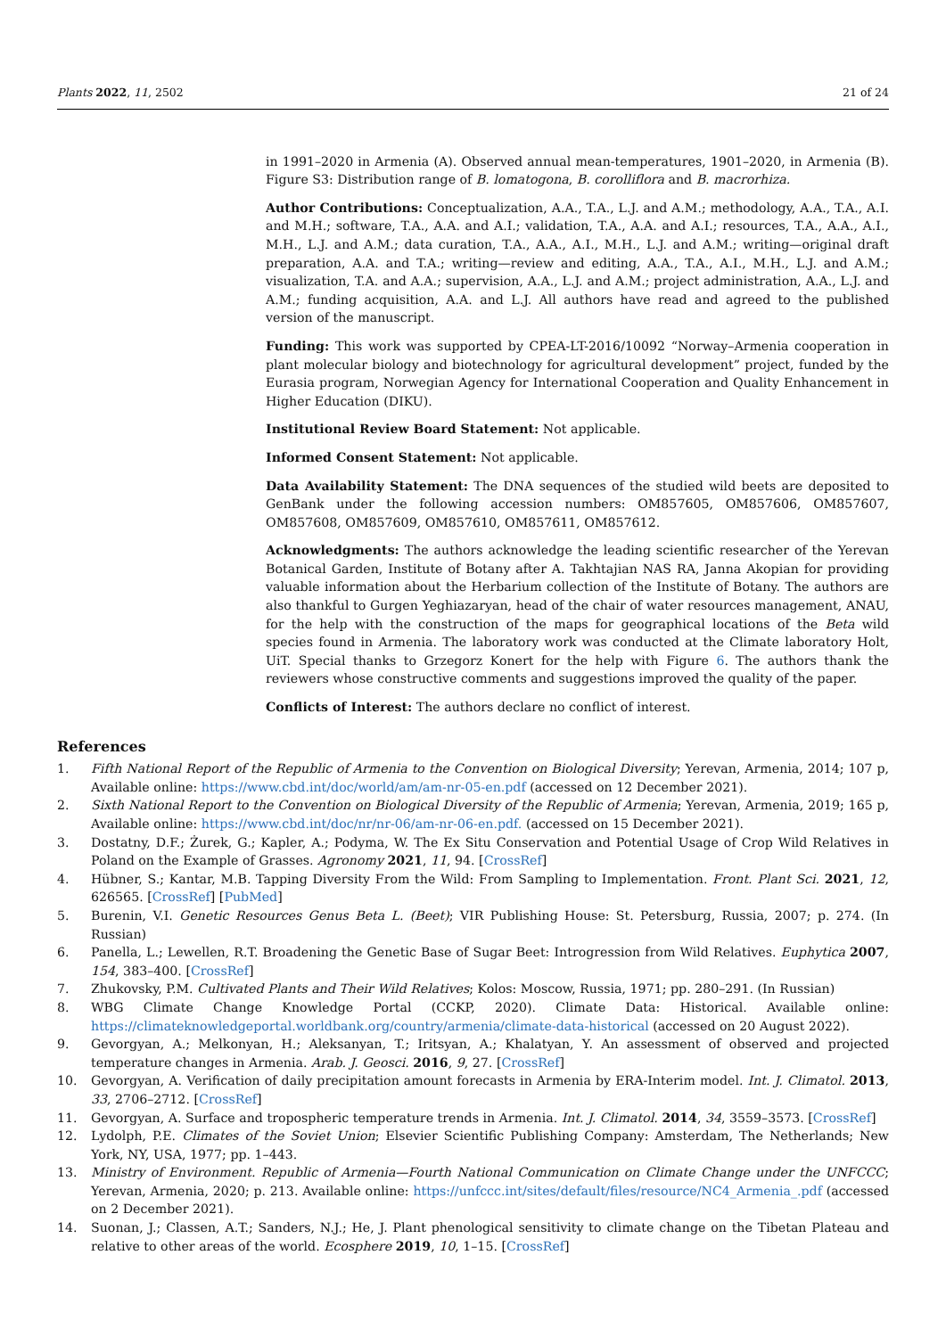Plants 2022, 11, 2502 21 of 24
in 1991–2020 in Armenia (A). Observed annual mean-temperatures, 1901–2020, in Armenia (B). Figure S3: Distribution range of B. lomatogona, B. corolliflora and B. macrorhiza.
Author Contributions: Conceptualization, A.A., T.A., L.J. and A.M.; methodology, A.A., T.A., A.I. and M.H.; software, T.A., A.A. and A.I.; validation, T.A., A.A. and A.I.; resources, T.A., A.A., A.I., M.H., L.J. and A.M.; data curation, T.A., A.A., A.I., M.H., L.J. and A.M.; writing—original draft preparation, A.A. and T.A.; writing—review and editing, A.A., T.A., A.I., M.H., L.J. and A.M.; visualization, T.A. and A.A.; supervision, A.A., L.J. and A.M.; project administration, A.A., L.J. and A.M.; funding acquisition, A.A. and L.J. All authors have read and agreed to the published version of the manuscript.
Funding: This work was supported by CPEA-LT-2016/10092 “Norway–Armenia cooperation in plant molecular biology and biotechnology for agricultural development” project, funded by the Eurasia program, Norwegian Agency for International Cooperation and Quality Enhancement in Higher Education (DIKU).
Institutional Review Board Statement: Not applicable.
Informed Consent Statement: Not applicable.
Data Availability Statement: The DNA sequences of the studied wild beets are deposited to GenBank under the following accession numbers: OM857605, OM857606, OM857607, OM857608, OM857609, OM857610, OM857611, OM857612.
Acknowledgments: The authors acknowledge the leading scientific researcher of the Yerevan Botanical Garden, Institute of Botany after A. Takhtajian NAS RA, Janna Akopian for providing valuable information about the Herbarium collection of the Institute of Botany. The authors are also thankful to Gurgen Yeghiazaryan, head of the chair of water resources management, ANAU, for the help with the construction of the maps for geographical locations of the Beta wild species found in Armenia. The laboratory work was conducted at the Climate laboratory Holt, UiT. Special thanks to Grzegorz Konert for the help with Figure 6. The authors thank the reviewers whose constructive comments and suggestions improved the quality of the paper.
Conflicts of Interest: The authors declare no conflict of interest.
References
1. Fifth National Report of the Republic of Armenia to the Convention on Biological Diversity; Yerevan, Armenia, 2014; 107 p, Available online: https://www.cbd.int/doc/world/am/am-nr-05-en.pdf (accessed on 12 December 2021).
2. Sixth National Report to the Convention on Biological Diversity of the Republic of Armenia; Yerevan, Armenia, 2019; 165 p, Available online: https://www.cbd.int/doc/nr/nr-06/am-nr-06-en.pdf. (accessed on 15 December 2021).
3. Dostatny, D.F.; Żurek, G.; Kapler, A.; Podyma, W. The Ex Situ Conservation and Potential Usage of Crop Wild Relatives in Poland on the Example of Grasses. Agronomy 2021, 11, 94. [CrossRef]
4. Hübner, S.; Kantar, M.B. Tapping Diversity From the Wild: From Sampling to Implementation. Front. Plant Sci. 2021, 12, 626565. [CrossRef] [PubMed]
5. Burenin, V.I. Genetic Resources Genus Beta L. (Beet); VIR Publishing House: St. Petersburg, Russia, 2007; p. 274. (In Russian)
6. Panella, L.; Lewellen, R.T. Broadening the Genetic Base of Sugar Beet: Introgression from Wild Relatives. Euphytica 2007, 154, 383–400. [CrossRef]
7. Zhukovsky, P.M. Cultivated Plants and Their Wild Relatives; Kolos: Moscow, Russia, 1971; pp. 280–291. (In Russian)
8. WBG Climate Change Knowledge Portal (CCKP, 2020). Climate Data: Historical. Available online: https://climateknowledgeportal.worldbank.org/country/armenia/climate-data-historical (accessed on 20 August 2022).
9. Gevorgyan, A.; Melkonyan, H.; Aleksanyan, T.; Iritsyan, A.; Khalatyan, Y. An assessment of observed and projected temperature changes in Armenia. Arab. J. Geosci. 2016, 9, 27. [CrossRef]
10. Gevorgyan, A. Verification of daily precipitation amount forecasts in Armenia by ERA-Interim model. Int. J. Climatol. 2013, 33, 2706–2712. [CrossRef]
11. Gevorgyan, A. Surface and tropospheric temperature trends in Armenia. Int. J. Climatol. 2014, 34, 3559–3573. [CrossRef]
12. Lydolph, P.E. Climates of the Soviet Union; Elsevier Scientific Publishing Company: Amsterdam, The Netherlands; New York, NY, USA, 1977; pp. 1–443.
13. Ministry of Environment. Republic of Armenia—Fourth National Communication on Climate Change under the UNFCCC; Yerevan, Armenia, 2020; p. 213. Available online: https://unfccc.int/sites/default/files/resource/NC4_Armenia_.pdf (accessed on 2 December 2021).
14. Suonan, J.; Classen, A.T.; Sanders, N.J.; He, J. Plant phenological sensitivity to climate change on the Tibetan Plateau and relative to other areas of the world. Ecosphere 2019, 10, 1–15. [CrossRef]